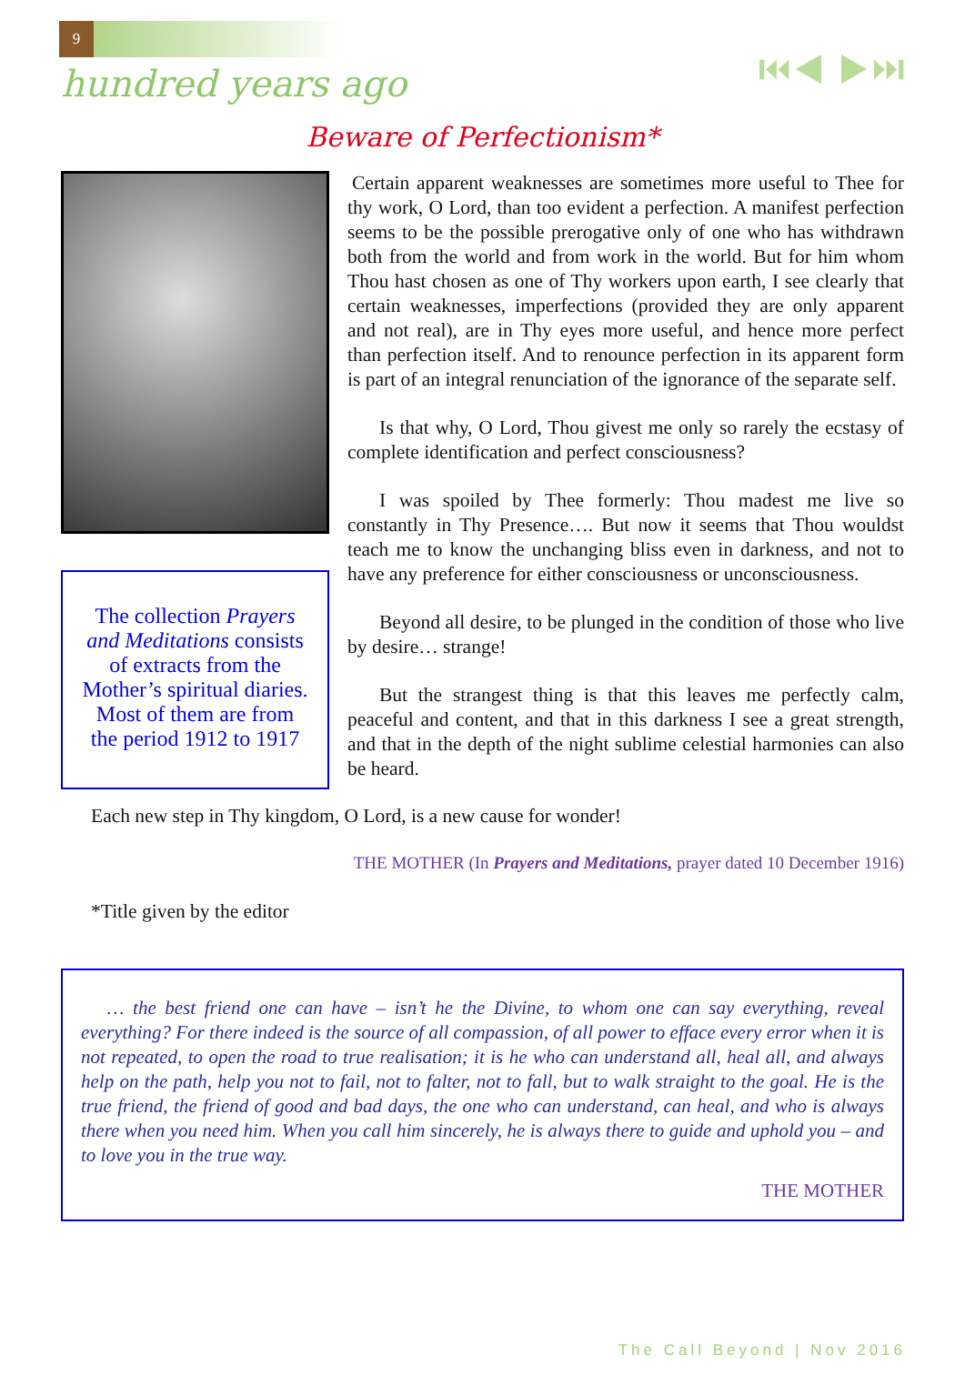9
⏮◀ ▶⏭
hundred years ago
Beware of Perfectionism*
The collection Prayers and Meditations consists of extracts from the Mother’s spiritual diaries. Most of them are from the period 1912 to 1917
Certain apparent weaknesses are sometimes more useful to Thee for thy work, O Lord, than too evident a perfection. A manifest perfection seems to be the possible prerogative only of one who has withdrawn both from the world and from work in the world. But for him whom Thou hast chosen as one of Thy workers upon earth, I see clearly that certain weaknesses, imperfections (provided they are only apparent and not real), are in Thy eyes more useful, and hence more perfect than perfection itself. And to renounce perfection in its apparent form is part of an integral renunciation of the ignorance of the separate self.
Is that why, O Lord, Thou givest me only so rarely the ecstasy of complete identification and perfect consciousness?
I was spoiled by Thee formerly: Thou madest me live so constantly in Thy Presence…. But now it seems that Thou wouldst teach me to know the unchanging bliss even in darkness, and not to have any preference for either consciousness or unconsciousness.
Beyond all desire, to be plunged in the condition of those who live by desire… strange!
But the strangest thing is that this leaves me perfectly calm, peaceful and content, and that in this darkness I see a great strength, and that in the depth of the night sublime celestial harmonies can also be heard.
Each new step in Thy kingdom, O Lord, is a new cause for wonder!
THE MOTHER (In Prayers and Meditations, prayer dated 10 December 1916)
*Title given by the editor
… the best friend one can have – isn’t he the Divine, to whom one can say everything, reveal everything? For there indeed is the source of all compassion, of all power to efface every error when it is not repeated, to open the road to true realisation; it is he who can understand all, heal all, and always help on the path, help you not to fail, not to falter, not to fall, but to walk straight to the goal. He is the true friend, the friend of good and bad days, the one who can understand, can heal, and who is always there when you need him. When you call him sincerely, he is always there to guide and uphold you – and to love you in the true way.
THE MOTHER
The Call Beyond | Nov 2016